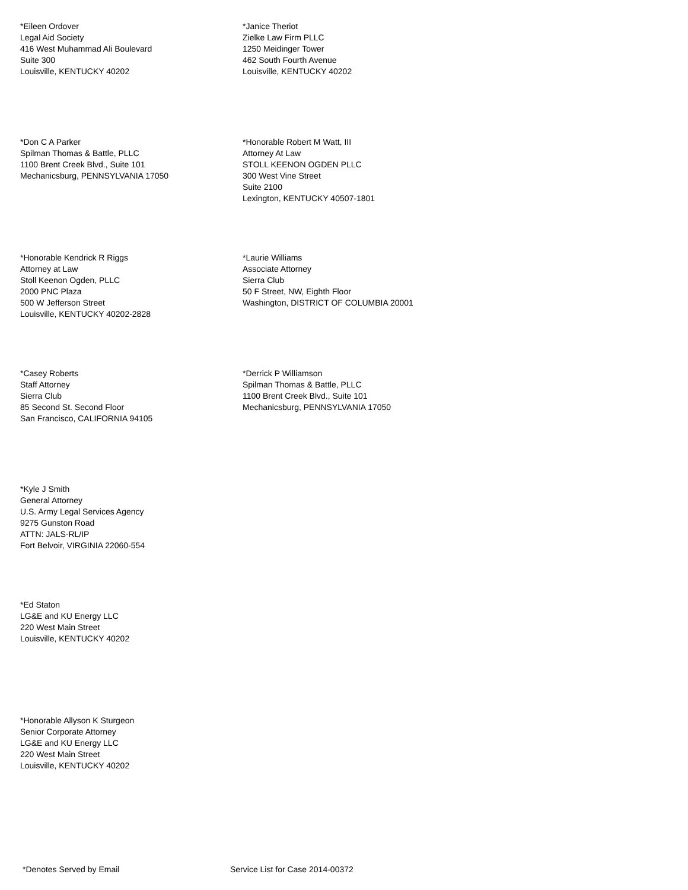*Eileen Ordover
Legal Aid Society
416 West Muhammad Ali Boulevard
Suite 300
Louisville, KENTUCKY 40202
*Janice Theriot
Zielke Law Firm PLLC
1250 Meidinger Tower
462 South Fourth Avenue
Louisville, KENTUCKY 40202
*Don C A Parker
Spilman Thomas & Battle, PLLC
1100 Brent Creek Blvd., Suite 101
Mechanicsburg, PENNSYLVANIA 17050
*Honorable Robert M Watt, III
Attorney At Law
STOLL KEENON OGDEN PLLC
300 West Vine Street
Suite 2100
Lexington, KENTUCKY 40507-1801
*Honorable Kendrick R Riggs
Attorney at Law
Stoll Keenon Ogden, PLLC
2000 PNC Plaza
500 W Jefferson Street
Louisville, KENTUCKY 40202-2828
*Laurie Williams
Associate Attorney
Sierra Club
50 F Street, NW, Eighth Floor
Washington, DISTRICT OF COLUMBIA 20001
*Casey Roberts
Staff Attorney
Sierra Club
85 Second St. Second Floor
San Francisco, CALIFORNIA 94105
*Derrick P Williamson
Spilman Thomas & Battle, PLLC
1100 Brent Creek Blvd., Suite 101
Mechanicsburg, PENNSYLVANIA 17050
*Kyle J Smith
General Attorney
U.S. Army Legal Services Agency
9275 Gunston Road
ATTN: JALS-RL/IP
Fort Belvoir, VIRGINIA 22060-554
*Ed Staton
LG&E and KU Energy LLC
220 West Main Street
Louisville, KENTUCKY 40202
*Honorable Allyson K Sturgeon
Senior Corporate Attorney
LG&E and KU Energy LLC
220 West Main Street
Louisville, KENTUCKY 40202
*Denotes Served by Email Service List for Case 2014-00372